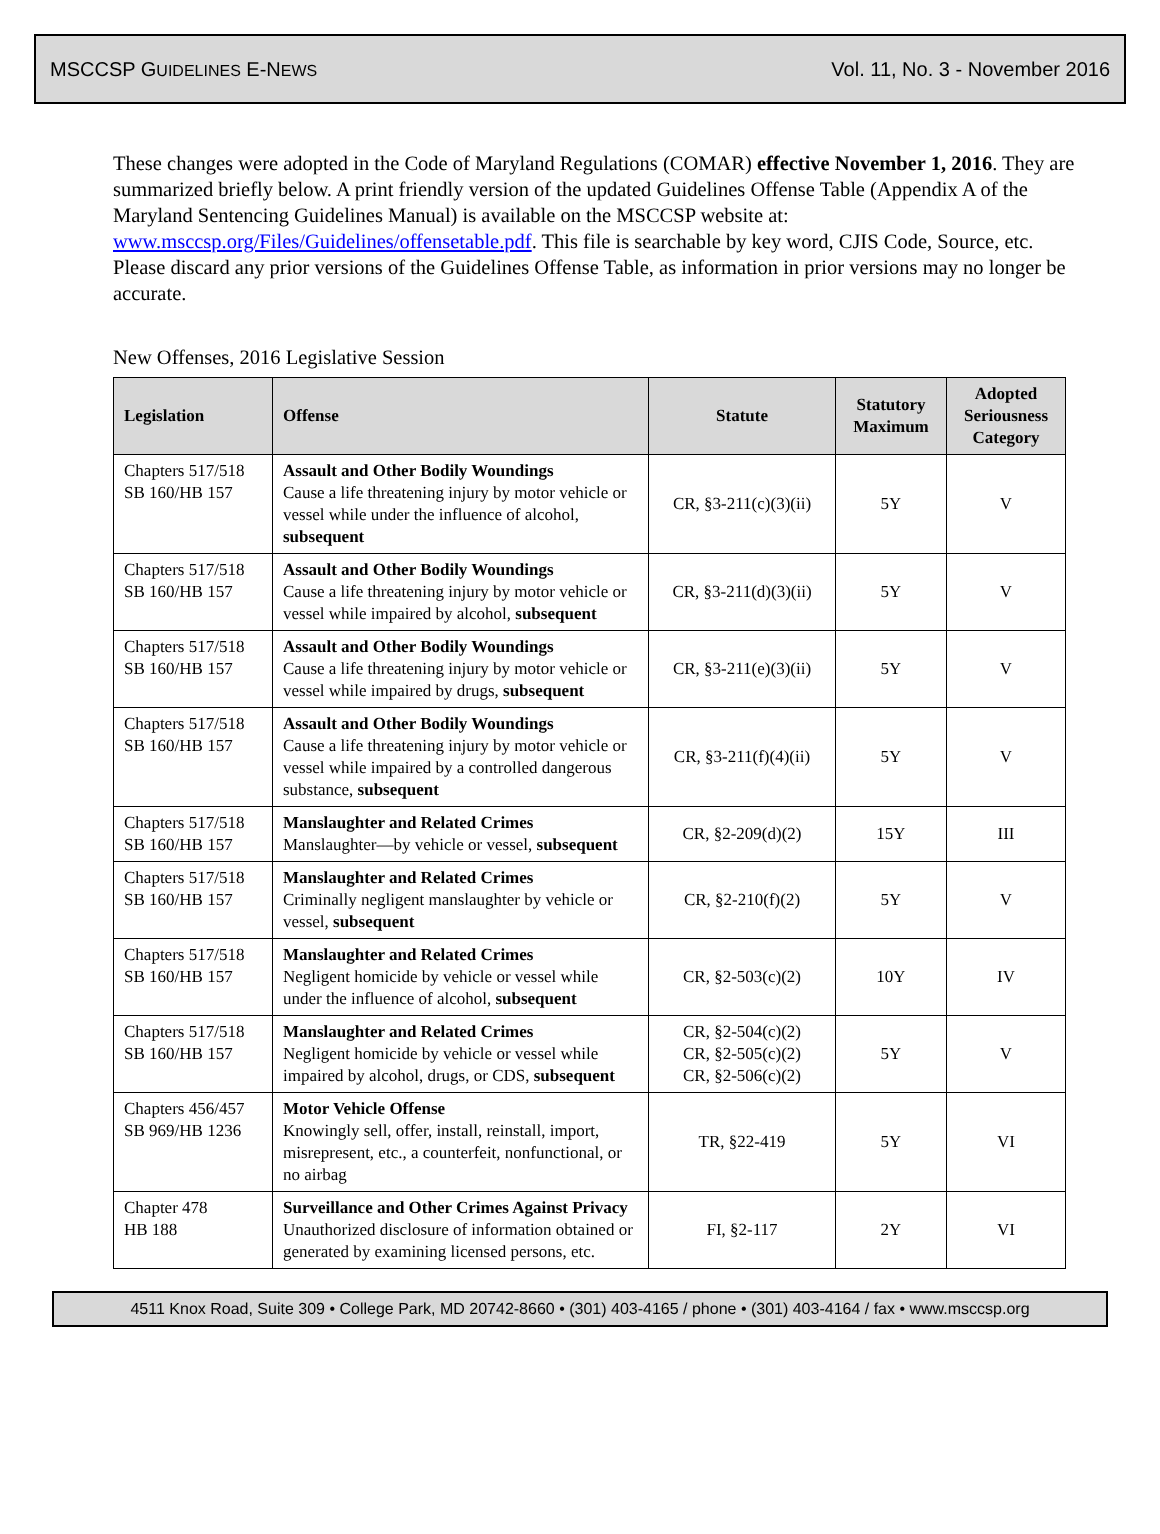MSCCSP GUIDELINES E-NEWS Vol. 11, No. 3 - November 2016
These changes were adopted in the Code of Maryland Regulations (COMAR) effective November 1, 2016. They are summarized briefly below. A print friendly version of the updated Guidelines Offense Table (Appendix A of the Maryland Sentencing Guidelines Manual) is available on the MSCCSP website at: www.msccsp.org/Files/Guidelines/offensetable.pdf. This file is searchable by key word, CJIS Code, Source, etc. Please discard any prior versions of the Guidelines Offense Table, as information in prior versions may no longer be accurate.
New Offenses, 2016 Legislative Session
| Legislation | Offense | Statute | Statutory Maximum | Adopted Seriousness Category |
| --- | --- | --- | --- | --- |
| Chapters 517/518 SB 160/HB 157 | Assault and Other Bodily Woundings Cause a life threatening injury by motor vehicle or vessel while under the influence of alcohol, subsequent | CR, §3-211(c)(3)(ii) | 5Y | V |
| Chapters 517/518 SB 160/HB 157 | Assault and Other Bodily Woundings Cause a life threatening injury by motor vehicle or vessel while impaired by alcohol, subsequent | CR, §3-211(d)(3)(ii) | 5Y | V |
| Chapters 517/518 SB 160/HB 157 | Assault and Other Bodily Woundings Cause a life threatening injury by motor vehicle or vessel while impaired by drugs, subsequent | CR, §3-211(e)(3)(ii) | 5Y | V |
| Chapters 517/518 SB 160/HB 157 | Assault and Other Bodily Woundings Cause a life threatening injury by motor vehicle or vessel while impaired by a controlled dangerous substance, subsequent | CR, §3-211(f)(4)(ii) | 5Y | V |
| Chapters 517/518 SB 160/HB 157 | Manslaughter and Related Crimes Manslaughter—by vehicle or vessel, subsequent | CR, §2-209(d)(2) | 15Y | III |
| Chapters 517/518 SB 160/HB 157 | Manslaughter and Related Crimes Criminally negligent manslaughter by vehicle or vessel, subsequent | CR, §2-210(f)(2) | 5Y | V |
| Chapters 517/518 SB 160/HB 157 | Manslaughter and Related Crimes Negligent homicide by vehicle or vessel while under the influence of alcohol, subsequent | CR, §2-503(c)(2) | 10Y | IV |
| Chapters 517/518 SB 160/HB 157 | Manslaughter and Related Crimes Negligent homicide by vehicle or vessel while impaired by alcohol, drugs, or CDS, subsequent | CR, §2-504(c)(2) CR, §2-505(c)(2) CR, §2-506(c)(2) | 5Y | V |
| Chapters 456/457 SB 969/HB 1236 | Motor Vehicle Offense Knowingly sell, offer, install, reinstall, import, misrepresent, etc., a counterfeit, nonfunctional, or no airbag | TR, §22-419 | 5Y | VI |
| Chapter 478 HB 188 | Surveillance and Other Crimes Against Privacy Unauthorized disclosure of information obtained or generated by examining licensed persons, etc. | FI, §2-117 | 2Y | VI |
4511 Knox Road, Suite 309 • College Park, MD 20742-8660 • (301) 403-4165 / phone • (301) 403-4164 / fax • www.msccsp.org